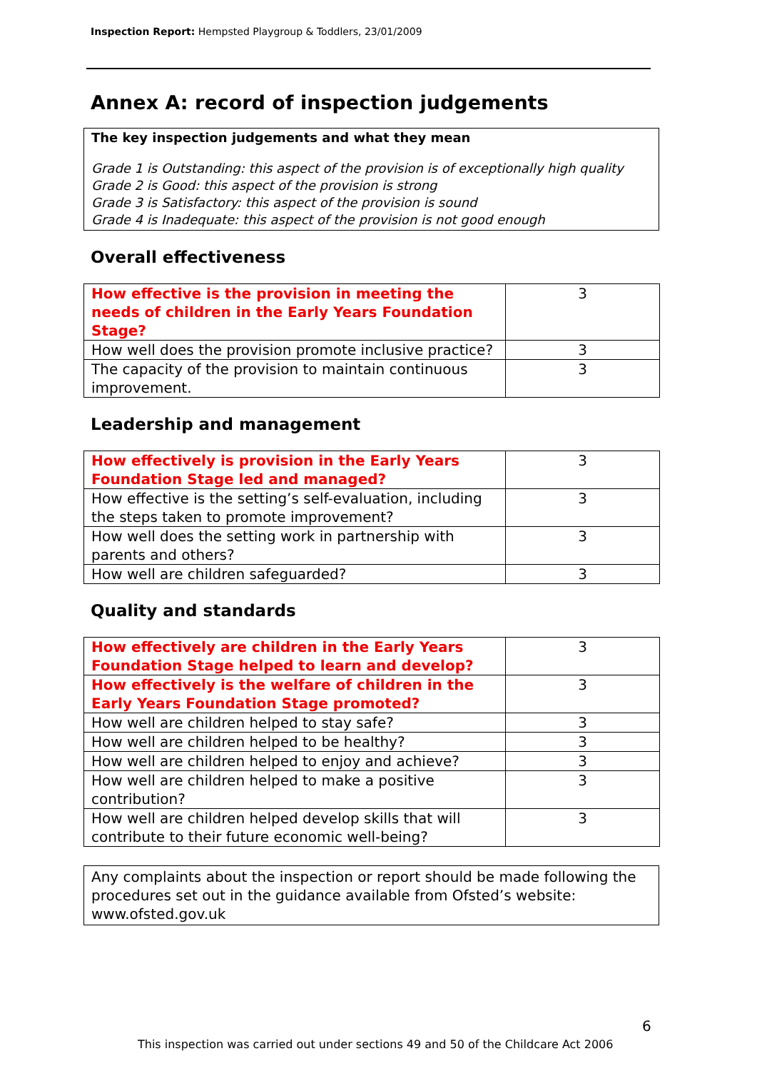Inspection Report: Hempsted Playgroup & Toddlers, 23/01/2009
Annex A: record of inspection judgements
The key inspection judgements and what they mean
Grade 1 is Outstanding: this aspect of the provision is of exceptionally high quality
Grade 2 is Good: this aspect of the provision is strong
Grade 3 is Satisfactory: this aspect of the provision is sound
Grade 4 is Inadequate: this aspect of the provision is not good enough
Overall effectiveness
| How effective is the provision in meeting the needs of children in the Early Years Foundation Stage? | 3 |
| How well does the provision promote inclusive practice? | 3 |
| The capacity of the provision to maintain continuous improvement. | 3 |
Leadership and management
| How effectively is provision in the Early Years Foundation Stage led and managed? | 3 |
| How effective is the setting’s self-evaluation, including the steps taken to promote improvement? | 3 |
| How well does the setting work in partnership with parents and others? | 3 |
| How well are children safeguarded? | 3 |
Quality and standards
| How effectively are children in the Early Years Foundation Stage helped to learn and develop? | 3 |
| How effectively is the welfare of children in the Early Years Foundation Stage promoted? | 3 |
| How well are children helped to stay safe? | 3 |
| How well are children helped to be healthy? | 3 |
| How well are children helped to enjoy and achieve? | 3 |
| How well are children helped to make a positive contribution? | 3 |
| How well are children helped develop skills that will contribute to their future economic well-being? | 3 |
Any complaints about the inspection or report should be made following the procedures set out in the guidance available from Ofsted’s website: www.ofsted.gov.uk
6
This inspection was carried out under sections 49 and 50 of the Childcare Act 2006